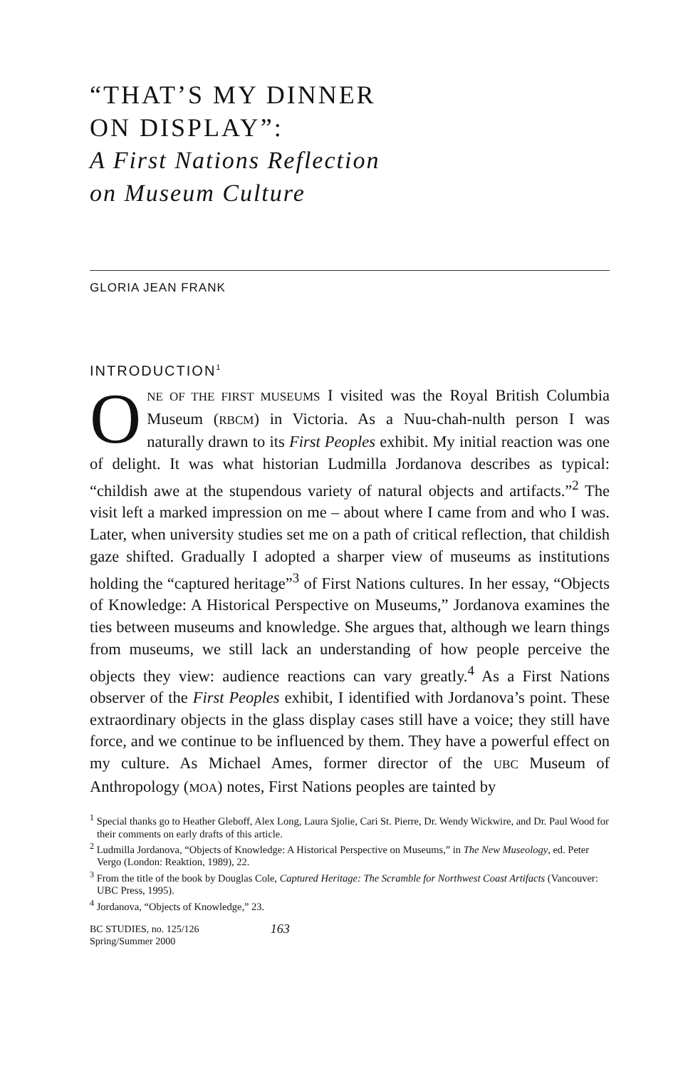“THAT’S MY DINNER
ON DISPLAY”:
A First Nations Reflection
on Museum Culture
GLORIA JEAN FRANK
INTRODUCTION<sup>1</sup>
ONE OF THE FIRST MUSEUMS I visited was the Royal British Columbia Museum (RBCM) in Victoria. As a Nuu-chah-nulth person I was naturally drawn to its First Peoples exhibit. My initial reaction was one of delight. It was what historian Ludmilla Jordanova describes as typical: “childish awe at the stupendous variety of natural objects and artifacts.”<sup>2</sup> The visit left a marked impression on me – about where I came from and who I was. Later, when university studies set me on a path of critical reflection, that childish gaze shifted. Gradually I adopted a sharper view of museums as institutions holding the “captured heritage”<sup>3</sup> of First Nations cultures. In her essay, “Objects of Knowledge: A Historical Perspective on Museums,” Jordanova examines the ties between museums and knowledge. She argues that, although we learn things from museums, we still lack an understanding of how people perceive the objects they view: audience reactions can vary greatly.<sup>4</sup> As a First Nations observer of the First Peoples exhibit, I identified with Jordanova’s point. These extraordinary objects in the glass display cases still have a voice; they still have force, and we continue to be influenced by them. They have a powerful effect on my culture. As Michael Ames, former director of the UBC Museum of Anthropology (MOA) notes, First Nations peoples are tainted by
<sup>1</sup> Special thanks go to Heather Gleboff, Alex Long, Laura Sjolie, Cari St. Pierre, Dr. Wendy Wickwire, and Dr. Paul Wood for their comments on early drafts of this article.
<sup>2</sup> Ludmilla Jordanova, “Objects of Knowledge: A Historical Perspective on Museums,” in The New Museology, ed. Peter Vergo (London: Reaktion, 1989), 22.
<sup>3</sup> From the title of the book by Douglas Cole, Captured Heritage: The Scramble for Northwest Coast Artifacts (Vancouver: UBC Press, 1995).
<sup>4</sup> Jordanova, “Objects of Knowledge,” 23.
BC STUDIES, no. 125/126
Spring/Summer 2000
163